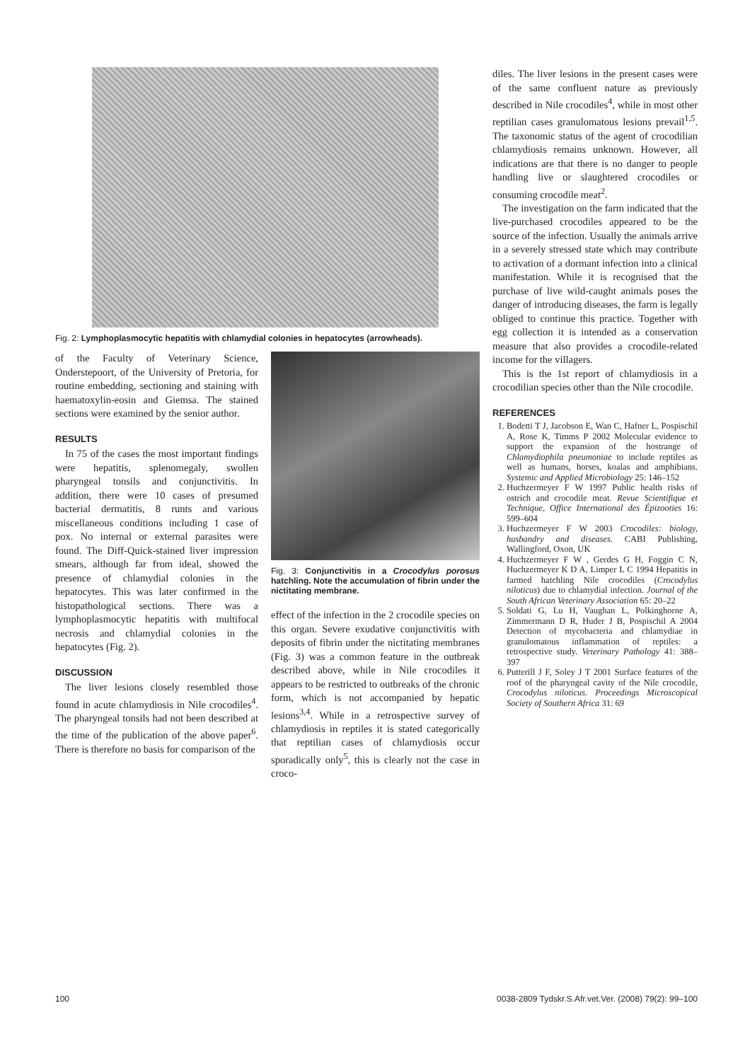Fig. 2: Lymphoplasmocytic hepatitis with chlamydial colonies in hepatocytes (arrow­heads).
of the Faculty of Veterinary Science, Onderstepoort, of the University of Pretoria, for routine embedding, sectioning and staining with haematoxylin-eosin and Giemsa. The stained sections were examined by the senior author.
RESULTS
In 75 of the cases the most important findings were hepatitis, splenomegaly, swollen pharyngeal tonsils and conjunctivitis. In addition, there were 10 cases of presumed bacterial dermatitis, 8 runts and various miscellaneous conditions including 1 case of pox. No internal or external parasites were found. The Diff-Quick-stained liver impression smears, although far from ideal, showed the presence of chlamydial colonies in the hepatocytes. This was later confirmed in the histopathological sections. There was a lymphoplasmocytic hepatitis with multifocal necrosis and chlamydial colonies in the hepatocytes (Fig. 2).
DISCUSSION
The liver lesions closely resembled those found in acute chlamydiosis in Nile crocodiles<sup>4</sup>. The pharyngeal tonsils had not been described at the time of the publication of the above paper<sup>6</sup>. There is therefore no basis for comparison of the
Fig. 3: Conjunctivitis in a Crocodylus porosus hatchling. Note the accumulation of fibrin under the nictitating membrane.
effect of the infection in the 2 crocodile species on this organ. Severe exudative conjunctivitis with deposits of fibrin under the nictitating membranes (Fig. 3) was a common feature in the outbreak described above, while in Nile crocodiles it appears to be restricted to outbreaks of the chronic form, which is not accompanied by hepatic lesions<sup>3,4</sup>. While in a retrospective survey of chlamydiosis in reptiles it is stated categorically that reptilian cases of chlamydiosis occur sporadically only<sup>5</sup>, this is clearly not the case in croco-
diles. The liver lesions in the present cases were of the same confluent nature as previously described in Nile crocodiles<sup>4</sup>, while in most other reptilian cases granulomatous lesions prevail<sup>1,5</sup>. The taxonomic status of the agent of crocodilian chlamydiosis remains unknown. However, all indications are that there is no danger to people handling live or slaughtered crocodiles or consuming crocodile meat<sup>2</sup>.
The investigation on the farm indicated that the live-purchased crocodiles appeared to be the source of the infection. Usually the animals arrive in a severely stressed state which may contribute to activation of a dormant infection into a clinical manifestation. While it is recognised that the purchase of live wild-caught animals poses the danger of introducing diseases, the farm is legally obliged to continue this practice. Together with egg collection it is intended as a conservation measure that also provides a crocodile-related income for the villagers.
This is the 1st report of chlamydiosis in a crocodilian species other than the Nile crocodile.
REFERENCES
1. Bodetti T J, Jacobson E, Wan C, Hafner L, Pospischil A, Rose K, Timms P 2002 Molecular evidence to support the expansion of the hostrange of Chlamydiophila pneumoniae to include reptiles as well as humans, horses, koalas and amphibians. Systemic and Applied Microbiology 25: 146–152
2. Huchzermeyer F W 1997 Public health risks of ostrich and crocodile meat. Revue Scientifique et Technique, Office International des Épizooties 16: 599–604
3. Huchzermeyer F W 2003 Crocodiles: biology, husbandry and diseases. CABI Publishing, Wallingford, Oxon, UK
4. Huchzermeyer F W , Gerdes G H, Foggin C N, Huchzermeyer K D A, Limper L C 1994 Hepatitis in farmed hatchling Nile crocodiles (Crocodylus niloticus) due to chlamydial infection. Journal of the South African Veterinary Association 65: 20–22
5. Soldati G, Lu H, Vaughan L, Polkinghorne A, Zimmermann D R, Huder J B, Pospischil A 2004 Detection of mycobacteria and chlamydiae in granulomatous inflammation of reptiles: a retrospective study. Veterinary Pathology 41: 388–397
6. Putterill J F, Soley J T 2001 Surface features of the roof of the pharyngeal cavity of the Nile crocodile, Crocodylus niloticus. Proceedings Microscopical Society of Southern Africa 31: 69
100
0038-2809 Tydskr.S.Afr.vet.Ver. (2008) 79(2): 99–100